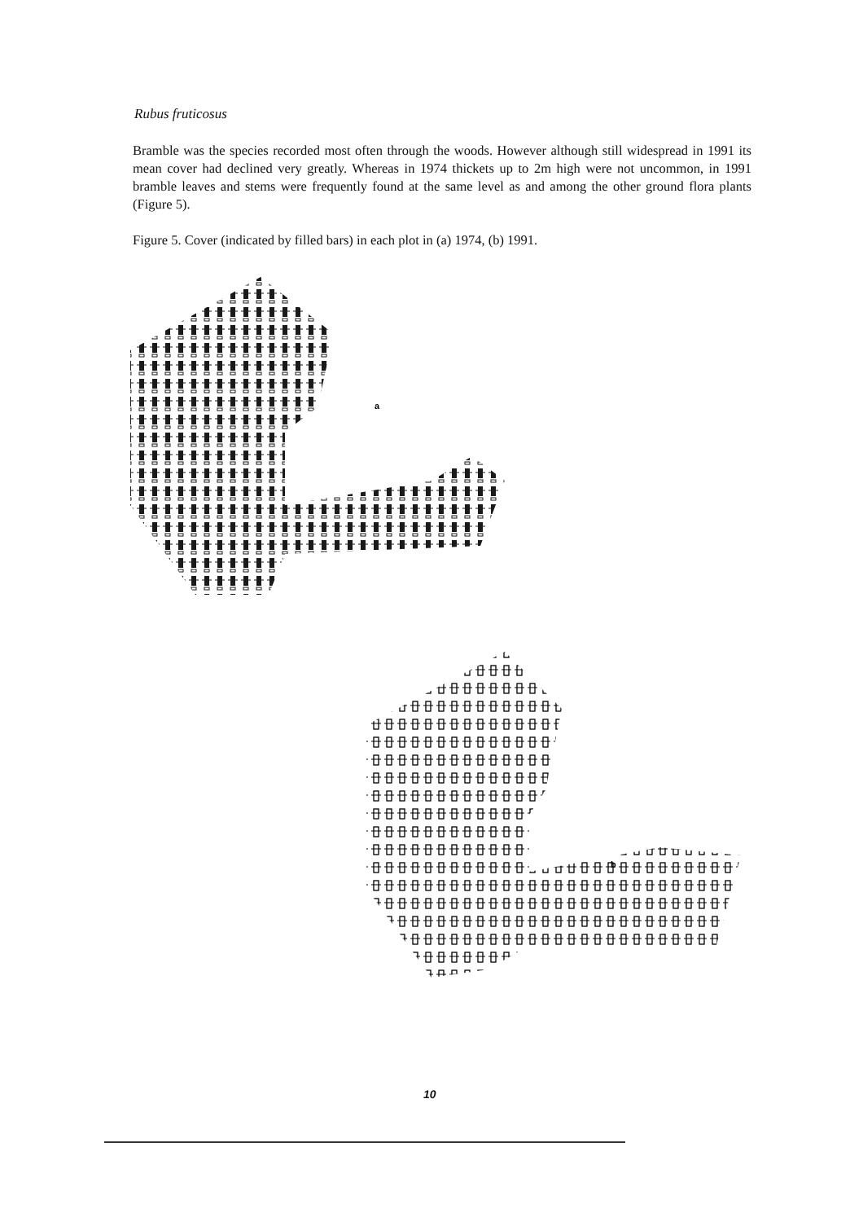Rubus fruticosus
Bramble was the species recorded most often through the woods. However although still widespread in 1991 its mean cover had declined very greatly. Whereas in 1974 thickets up to 2m high were not uncommon, in 1991 bramble leaves and stems were frequently found at the same level as and among the other ground flora plants (Figure 5).
Figure 5. Cover (indicated by filled bars) in each plot in (a) 1974, (b) 1991.
a
b
10